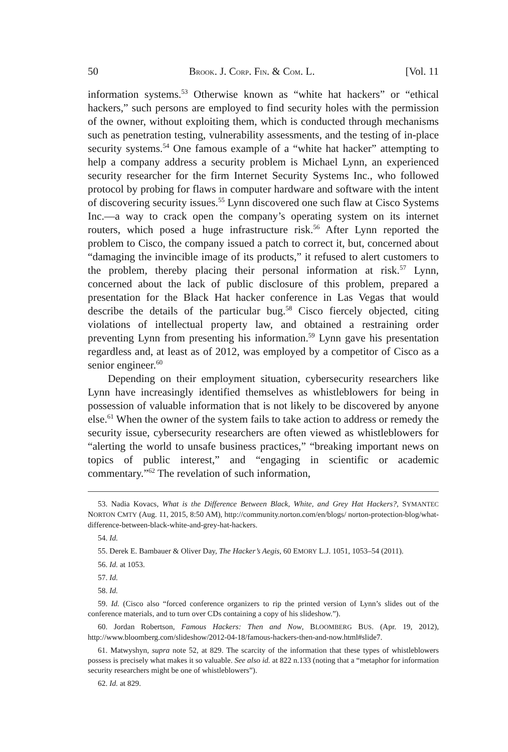50 BROOK. J. CORP. FIN. & COM. L. [Vol. 11
information systems.<sup>53</sup> Otherwise known as “white hat hackers” or “ethical hackers,” such persons are employed to find security holes with the permission of the owner, without exploiting them, which is conducted through mechanisms such as penetration testing, vulnerability assessments, and the testing of in-place security systems.<sup>54</sup> One famous example of a “white hat hacker” attempting to help a company address a security problem is Michael Lynn, an experienced security researcher for the firm Internet Security Systems Inc., who followed protocol by probing for flaws in computer hardware and software with the intent of discovering security issues.<sup>55</sup> Lynn discovered one such flaw at Cisco Systems Inc.—a way to crack open the company’s operating system on its internet routers, which posed a huge infrastructure risk.<sup>56</sup> After Lynn reported the problem to Cisco, the company issued a patch to correct it, but, concerned about “damaging the invincible image of its products,” it refused to alert customers to the problem, thereby placing their personal information at risk.<sup>57</sup> Lynn, concerned about the lack of public disclosure of this problem, prepared a presentation for the Black Hat hacker conference in Las Vegas that would describe the details of the particular bug.<sup>58</sup> Cisco fiercely objected, citing violations of intellectual property law, and obtained a restraining order preventing Lynn from presenting his information.<sup>59</sup> Lynn gave his presentation regardless and, at least as of 2012, was employed by a competitor of Cisco as a senior engineer.<sup>60</sup>
Depending on their employment situation, cybersecurity researchers like Lynn have increasingly identified themselves as whistleblowers for being in possession of valuable information that is not likely to be discovered by anyone else.<sup>61</sup> When the owner of the system fails to take action to address or remedy the security issue, cybersecurity researchers are often viewed as whistleblowers for “alerting the world to unsafe business practices,” “breaking important news on topics of public interest,” and “engaging in scientific or academic commentary.”<sup>62</sup> The revelation of such information,
53. Nadia Kovacs, What is the Difference Between Black, White, and Grey Hat Hackers?, SYMANTEC NORTON CMTY (Aug. 11, 2015, 8:50 AM), http://community.norton.com/en/blogs/ norton-protection-blog/what-difference-between-black-white-and-grey-hat-hackers.
54. Id.
55. Derek E. Bambauer & Oliver Day, The Hacker’s Aegis, 60 EMORY L.J. 1051, 1053–54 (2011).
56. Id. at 1053.
57. Id.
58. Id.
59. Id. (Cisco also “forced conference organizers to rip the printed version of Lynn’s slides out of the conference materials, and to turn over CDs containing a copy of his slideshow.”).
60. Jordan Robertson, Famous Hackers: Then and Now, BLOOMBERG BUS. (Apr. 19, 2012), http://www.bloomberg.com/slideshow/2012-04-18/famous-hackers-then-and-now.html#slide7.
61. Matwyshyn, supra note 52, at 829. The scarcity of the information that these types of whistleblowers possess is precisely what makes it so valuable. See also id. at 822 n.133 (noting that a “metaphor for information security researchers might be one of whistleblowers”).
62. Id. at 829.